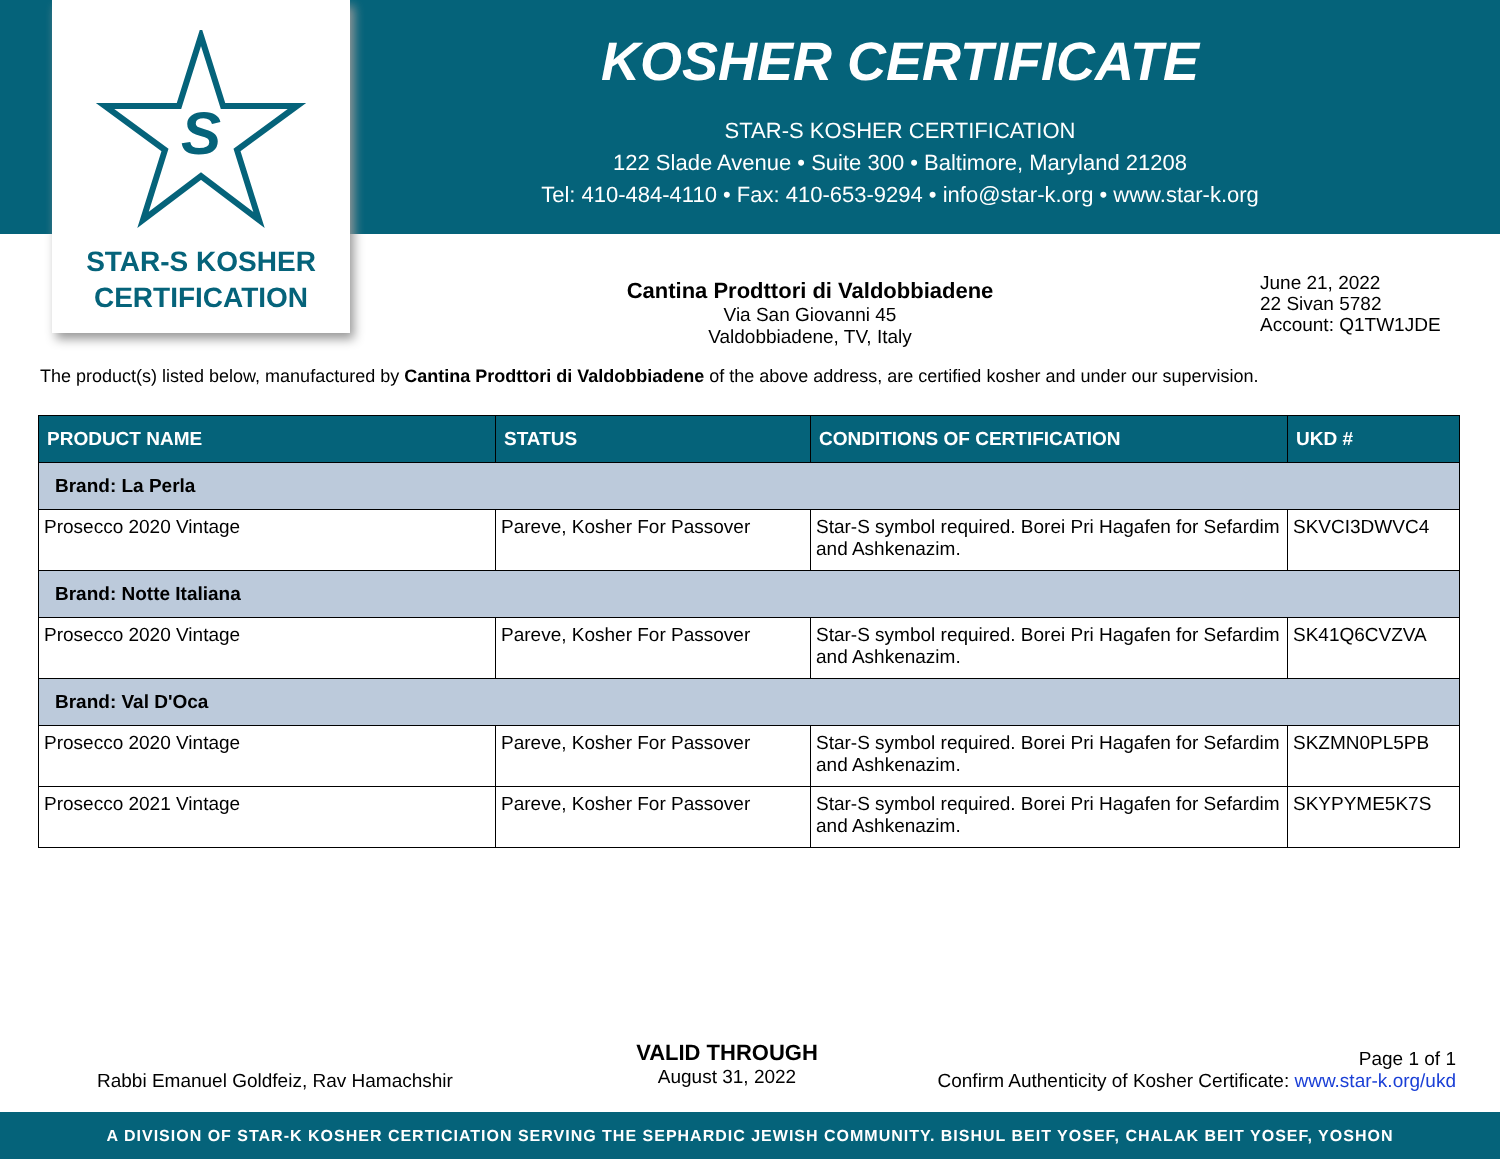KOSHER CERTIFICATE
STAR-S KOSHER CERTIFICATION
122 Slade Avenue • Suite 300 • Baltimore, Maryland 21208
Tel: 410-484-4110 • Fax: 410-653-9294 • info@star-k.org • www.star-k.org
S
STAR-S KOSHER
CERTIFICATION
Cantina Prodttori di Valdobbiadene
Via San Giovanni 45
Valdobbiadene, TV, Italy
June 21, 2022
22 Sivan 5782
Account: Q1TW1JDE
The product(s) listed below, manufactured by Cantina Prodttori di Valdobbiadene of the above address, are certified kosher and under our supervision.
| PRODUCT NAME | STATUS | CONDITIONS OF CERTIFICATION | UKD # |
| --- | --- | --- | --- |
| Brand: La Perla | | | |
| Prosecco 2020 Vintage | Pareve, Kosher For Passover | Star-S symbol required. Borei Pri Hagafen for Sefardim and Ashkenazim. | SKVCI3DWVC4 |
| Brand: Notte Italiana | | | |
| Prosecco 2020 Vintage | Pareve, Kosher For Passover | Star-S symbol required. Borei Pri Hagafen for Sefardim and Ashkenazim. | SK41Q6CVZVA |
| Brand: Val D'Oca | | | |
| Prosecco 2020 Vintage | Pareve, Kosher For Passover | Star-S symbol required. Borei Pri Hagafen for Sefardim and Ashkenazim. | SKZMN0PL5PB |
| Prosecco 2021 Vintage | Pareve, Kosher For Passover | Star-S symbol required. Borei Pri Hagafen for Sefardim and Ashkenazim. | SKYPYME5K7S |
Rabbi Emanuel Goldfeiz, Rav Hamachshir
VALID THROUGH
August 31, 2022
Page 1 of 1
Confirm Authenticity of Kosher Certificate: www.star-k.org/ukd
A DIVISION OF STAR-K KOSHER CERTICIATION SERVING THE SEPHARDIC JEWISH COMMUNITY. BISHUL BEIT YOSEF, CHALAK BEIT YOSEF, YOSHON